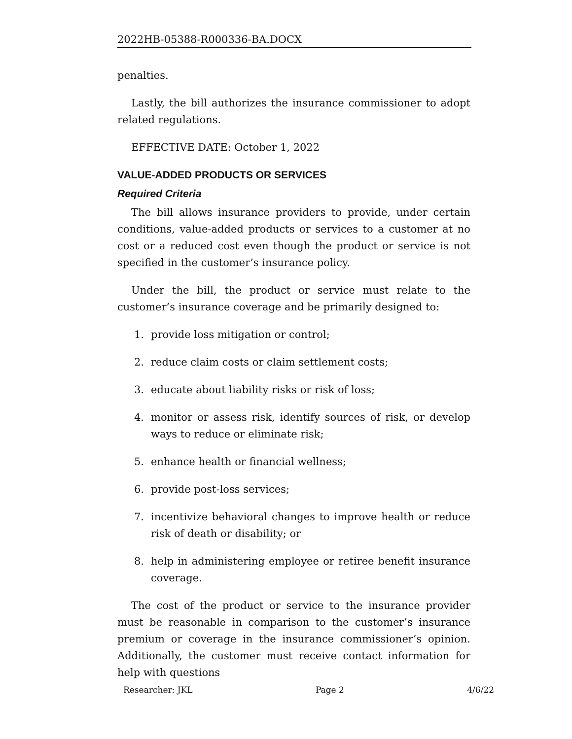2022HB-05388-R000336-BA.DOCX
penalties.
Lastly, the bill authorizes the insurance commissioner to adopt related regulations.
EFFECTIVE DATE: October 1, 2022
VALUE-ADDED PRODUCTS OR SERVICES
Required Criteria
The bill allows insurance providers to provide, under certain conditions, value-added products or services to a customer at no cost or a reduced cost even though the product or service is not specified in the customer’s insurance policy.
Under the bill, the product or service must relate to the customer’s insurance coverage and be primarily designed to:
1. provide loss mitigation or control;
2. reduce claim costs or claim settlement costs;
3. educate about liability risks or risk of loss;
4. monitor or assess risk, identify sources of risk, or develop ways to reduce or eliminate risk;
5. enhance health or financial wellness;
6. provide post-loss services;
7. incentivize behavioral changes to improve health or reduce risk of death or disability; or
8. help in administering employee or retiree benefit insurance coverage.
The cost of the product or service to the insurance provider must be reasonable in comparison to the customer’s insurance premium or coverage in the insurance commissioner’s opinion. Additionally, the customer must receive contact information for help with questions
Researcher: JKL Page 2 4/6/22